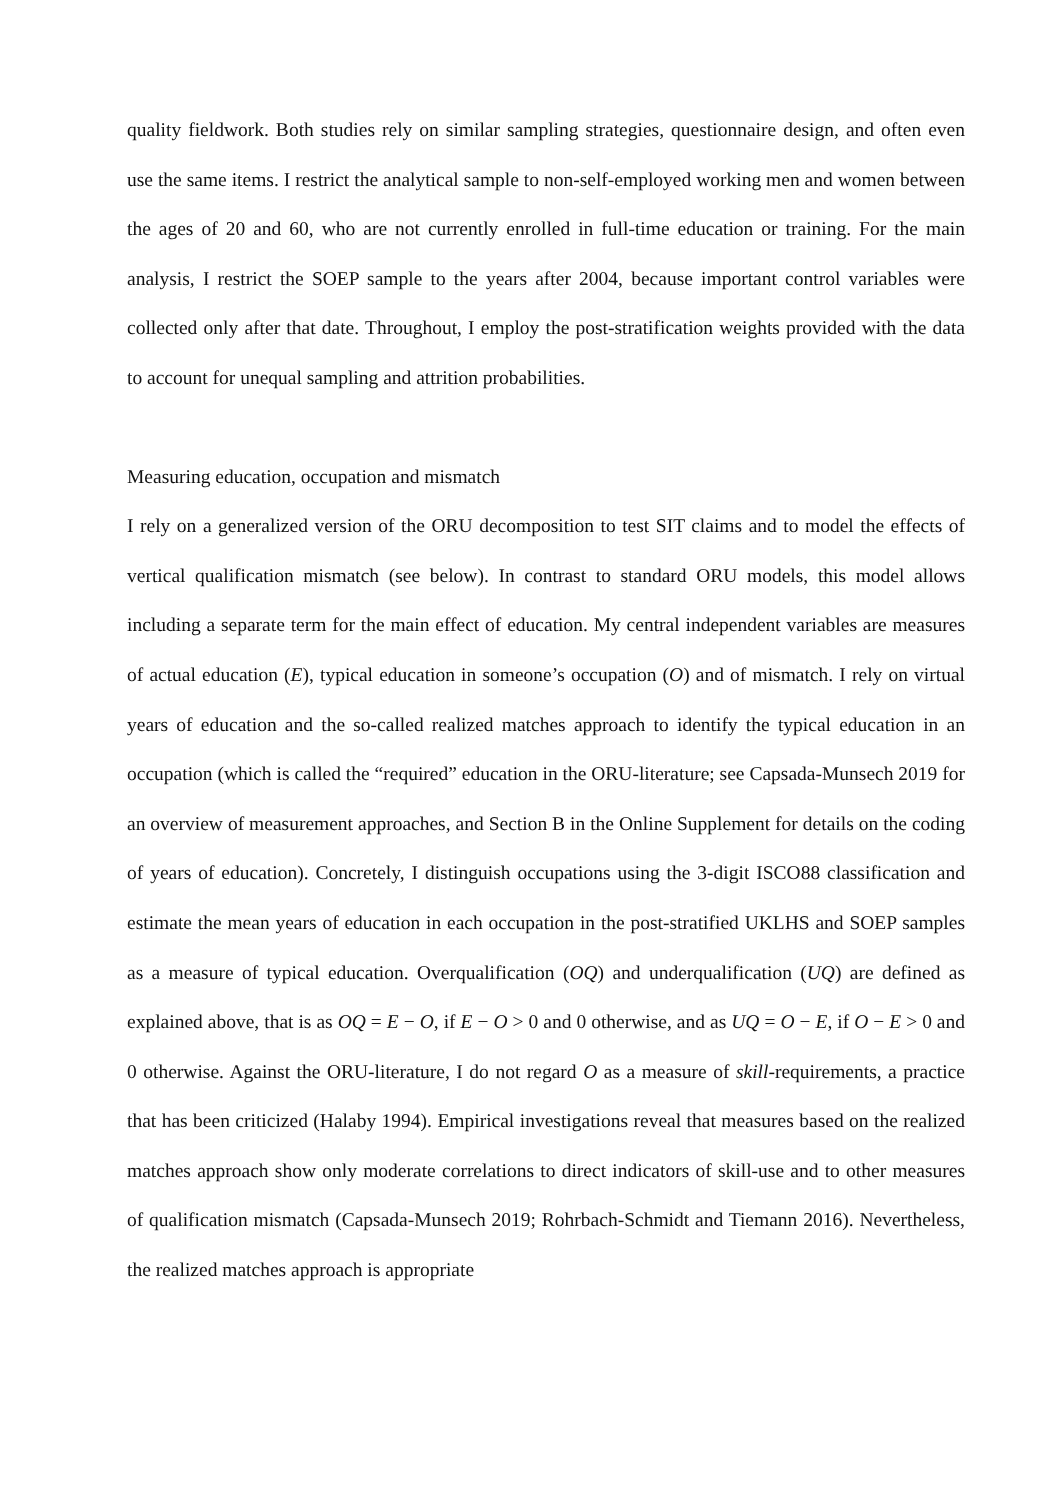quality fieldwork. Both studies rely on similar sampling strategies, questionnaire design, and often even use the same items. I restrict the analytical sample to non-self-employed working men and women between the ages of 20 and 60, who are not currently enrolled in full-time education or training. For the main analysis, I restrict the SOEP sample to the years after 2004, because important control variables were collected only after that date. Throughout, I employ the post-stratification weights provided with the data to account for unequal sampling and attrition probabilities.
Measuring education, occupation and mismatch
I rely on a generalized version of the ORU decomposition to test SIT claims and to model the effects of vertical qualification mismatch (see below). In contrast to standard ORU models, this model allows including a separate term for the main effect of education. My central independent variables are measures of actual education (E), typical education in someone’s occupation (O) and of mismatch. I rely on virtual years of education and the so-called realized matches approach to identify the typical education in an occupation (which is called the “required” education in the ORU-literature; see Capsada-Munsech 2019 for an overview of measurement approaches, and Section B in the Online Supplement for details on the coding of years of education). Concretely, I distinguish occupations using the 3-digit ISCO88 classification and estimate the mean years of education in each occupation in the post-stratified UKLHS and SOEP samples as a measure of typical education. Overqualification (OQ) and underqualification (UQ) are defined as explained above, that is as OQ = E − O, if E − O > 0 and 0 otherwise, and as UQ = O − E, if O − E > 0 and 0 otherwise. Against the ORU-literature, I do not regard O as a measure of skill-requirements, a practice that has been criticized (Halaby 1994). Empirical investigations reveal that measures based on the realized matches approach show only moderate correlations to direct indicators of skill-use and to other measures of qualification mismatch (Capsada-Munsech 2019; Rohrbach-Schmidt and Tiemann 2016). Nevertheless, the realized matches approach is appropriate